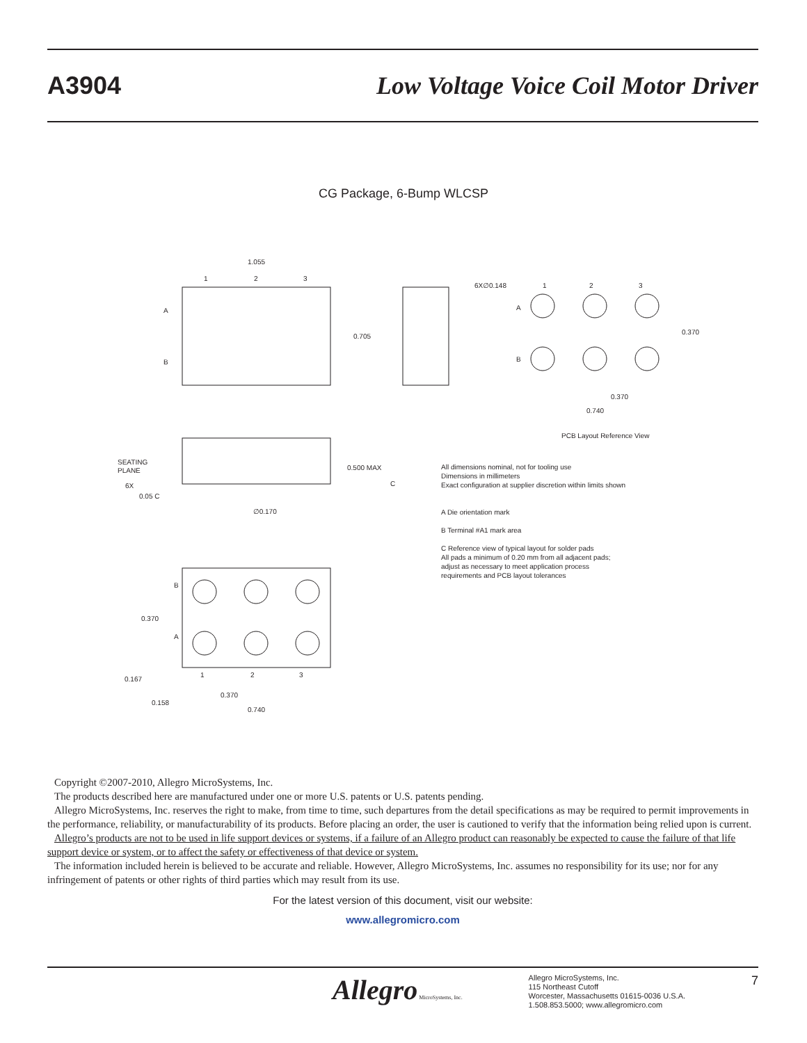A3904
Low Voltage Voice Coil Motor Driver
CG Package, 6-Bump WLCSP
1.055
1
2
3
A
B
0.705
6X∅0.148
1
2
3
A
B
0.370
0.370
0.740
PCB Layout Reference View
SEATING
PLANE
6X
0.05 C
0.500 MAX
C
∅0.170
B
A
0.370
0.167
0.158
1
2
3
0.370
0.740
All dimensions nominal, not for tooling use
Dimensions in millimeters
Exact configuration at supplier discretion within limits shown
A Die orientation mark
B Terminal #A1 mark area
C Reference view of typical layout for solder pads
All pads a minimum of 0.20 mm from all adjacent pads;
adjust as necessary to meet application process
requirements and PCB layout tolerances
Copyright ©2007-2010, Allegro MicroSystems, Inc.
The products described here are manufactured under one or more U.S. patents or U.S. patents pending.
Allegro MicroSystems, Inc. reserves the right to make, from time to time, such departures from the detail specifications as may be required to permit improvements in the performance, reliability, or manufacturability of its products. Before placing an order, the user is cautioned to verify that the information being relied upon is current.
Allegro’s products are not to be used in life support devices or systems, if a failure of an Allegro product can reasonably be expected to cause the failure of that life support device or system, or to affect the safety or effectiveness of that device or system.
The information included herein is believed to be accurate and reliable. However, Allegro MicroSystems, Inc. assumes no responsibility for its use; nor for any infringement of patents or other rights of third parties which may result from its use.
For the latest version of this document, visit our website:
www.allegromicro.com
Allegro MicroSystems, Inc.
Allegro MicroSystems, Inc.
115 Northeast Cutoff
Worcester, Massachusetts 01615-0036 U.S.A.
1.508.853.5000; www.allegromicro.com
7